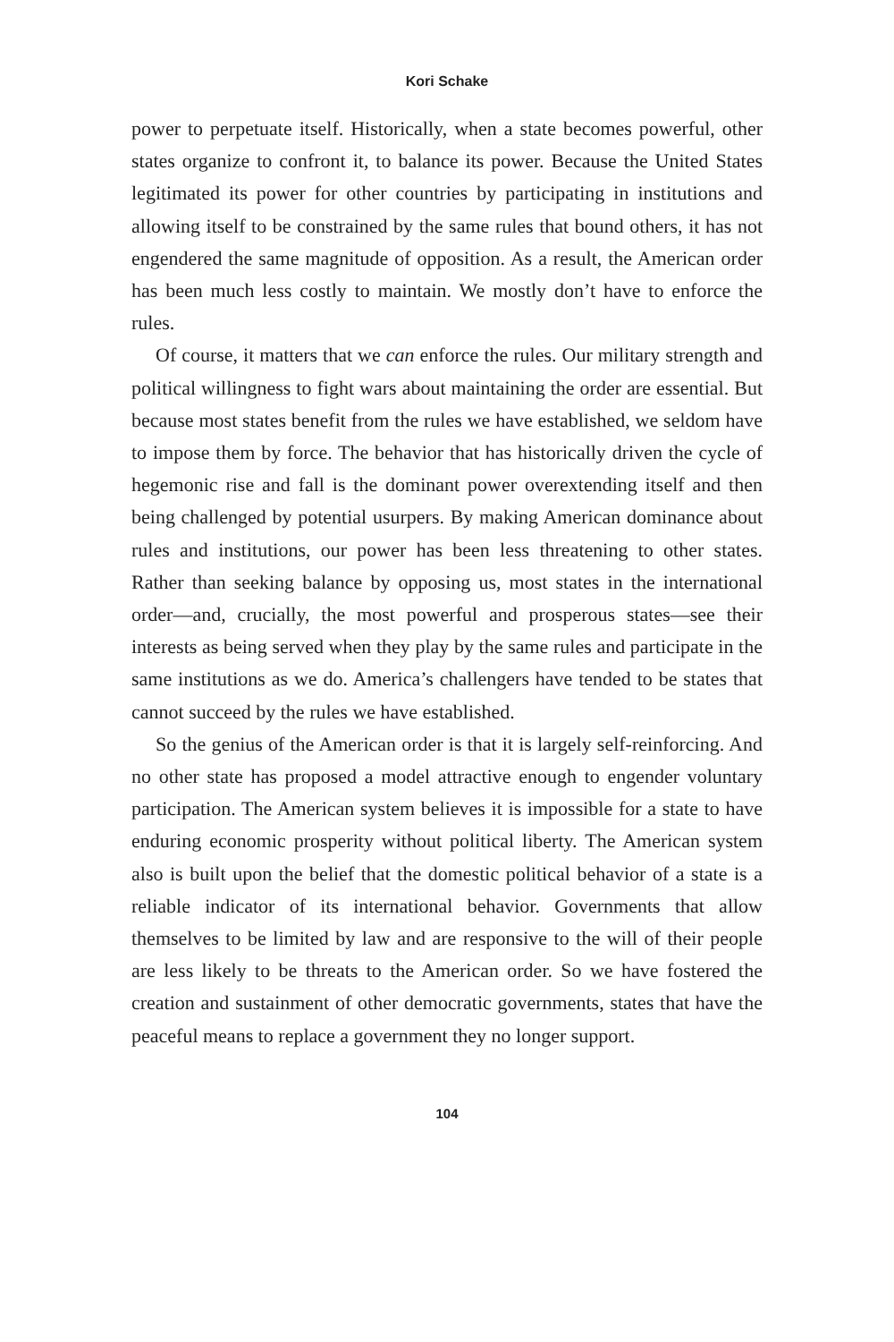Kori Schake
power to perpetuate itself. Historically, when a state becomes powerful, other states organize to confront it, to balance its power. Because the United States legitimated its power for other countries by participating in institutions and allowing itself to be constrained by the same rules that bound others, it has not engendered the same magnitude of opposition. As a result, the American order has been much less costly to maintain. We mostly don’t have to enforce the rules.
Of course, it matters that we can enforce the rules. Our military strength and political willingness to fight wars about maintaining the order are essential. But because most states benefit from the rules we have established, we seldom have to impose them by force. The behavior that has historically driven the cycle of hegemonic rise and fall is the dominant power overextending itself and then being challenged by potential usurpers. By making American dominance about rules and institutions, our power has been less threatening to other states. Rather than seeking balance by opposing us, most states in the international order—and, crucially, the most powerful and prosperous states—see their interests as being served when they play by the same rules and participate in the same institutions as we do. America’s challengers have tended to be states that cannot succeed by the rules we have established.
So the genius of the American order is that it is largely self-reinforcing. And no other state has proposed a model attractive enough to engender voluntary participation. The American system believes it is impossible for a state to have enduring economic prosperity without political liberty. The American system also is built upon the belief that the domestic political behavior of a state is a reliable indicator of its international behavior. Governments that allow themselves to be limited by law and are responsive to the will of their people are less likely to be threats to the American order. So we have fostered the creation and sustainment of other democratic governments, states that have the peaceful means to replace a government they no longer support.
104